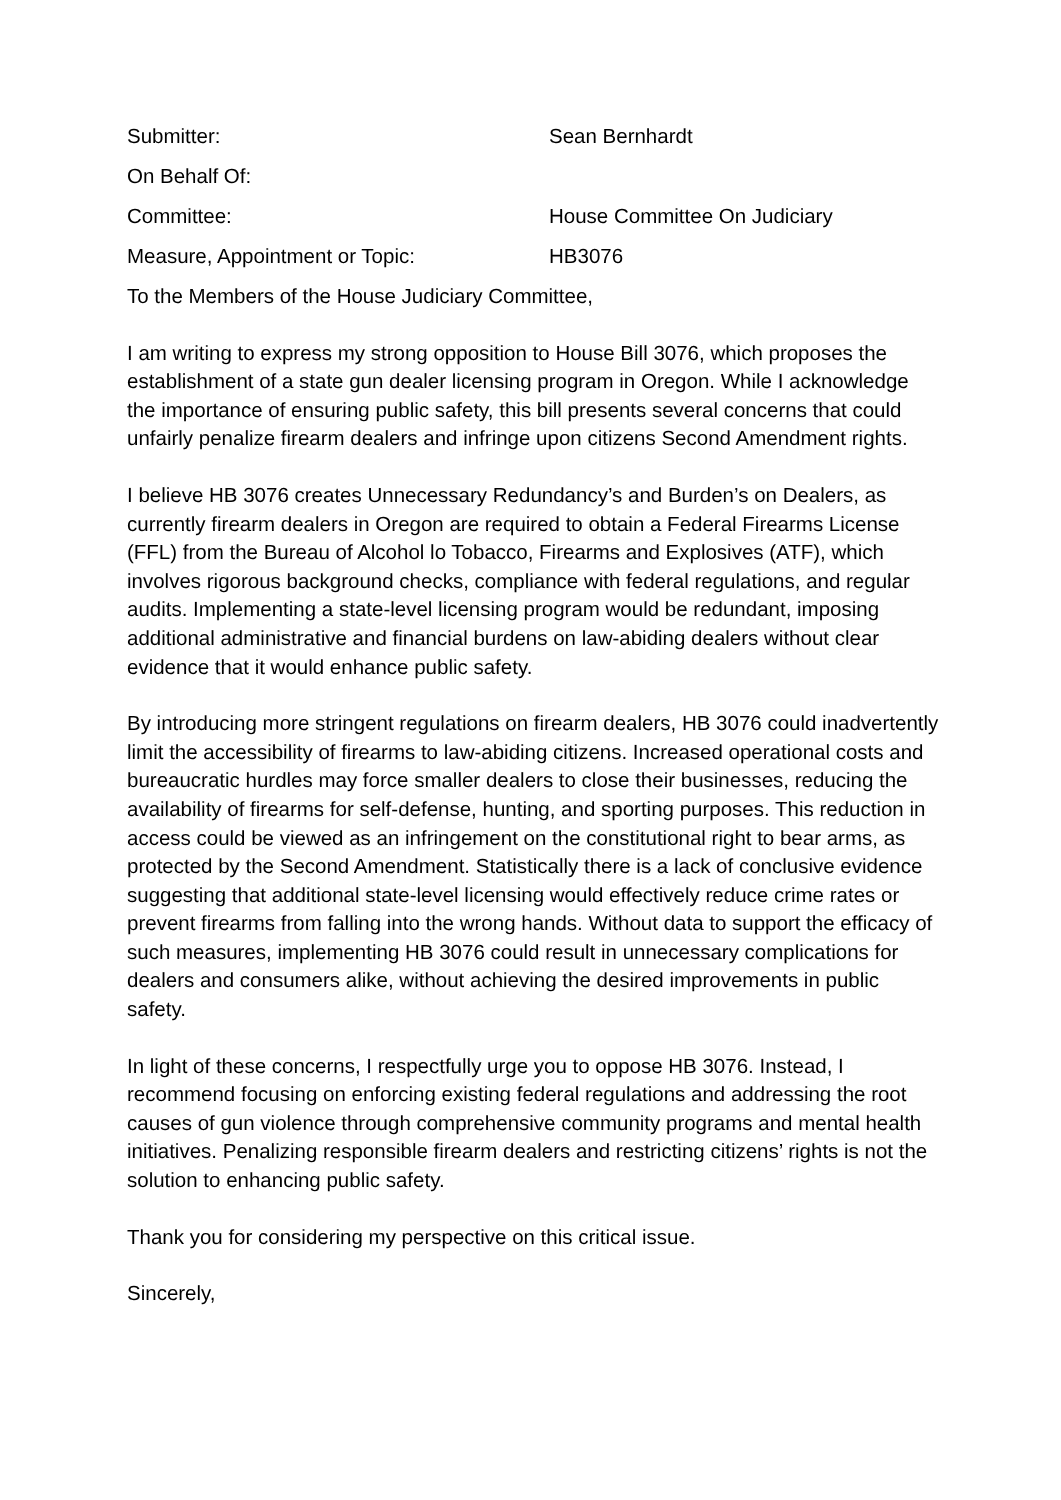Submitter: Sean Bernhardt
On Behalf Of:
Committee: House Committee On Judiciary
Measure, Appointment or Topic: HB3076
To the Members of the House Judiciary Committee,
I am writing to express my strong opposition to House Bill 3076, which proposes the establishment of a state gun dealer licensing program in Oregon. While I acknowledge the importance of ensuring public safety, this bill presents several concerns that could unfairly penalize firearm dealers and infringe upon citizens Second Amendment rights.
I believe HB 3076 creates Unnecessary Redundancy’s and Burden’s on Dealers, as currently firearm dealers in Oregon are required to obtain a Federal Firearms License (FFL) from the Bureau of Alcohol lo Tobacco, Firearms and Explosives (ATF), which involves rigorous background checks, compliance with federal regulations, and regular audits. Implementing a state-level licensing program would be redundant, imposing additional administrative and financial burdens on law-abiding dealers without clear evidence that it would enhance public safety.
By introducing more stringent regulations on firearm dealers, HB 3076 could inadvertently limit the accessibility of firearms to law-abiding citizens. Increased operational costs and bureaucratic hurdles may force smaller dealers to close their businesses, reducing the availability of firearms for self-defense, hunting, and sporting purposes. This reduction in access could be viewed as an infringement on the constitutional right to bear arms, as protected by the Second Amendment. Statistically there is a lack of conclusive evidence suggesting that additional state-level licensing would effectively reduce crime rates or prevent firearms from falling into the wrong hands. Without data to support the efficacy of such measures, implementing HB 3076 could result in unnecessary complications for dealers and consumers alike, without achieving the desired improvements in public safety.
In light of these concerns, I respectfully urge you to oppose HB 3076. Instead, I recommend focusing on enforcing existing federal regulations and addressing the root causes of gun violence through comprehensive community programs and mental health initiatives. Penalizing responsible firearm dealers and restricting citizens’ rights is not the solution to enhancing public safety.
Thank you for considering my perspective on this critical issue.
Sincerely,